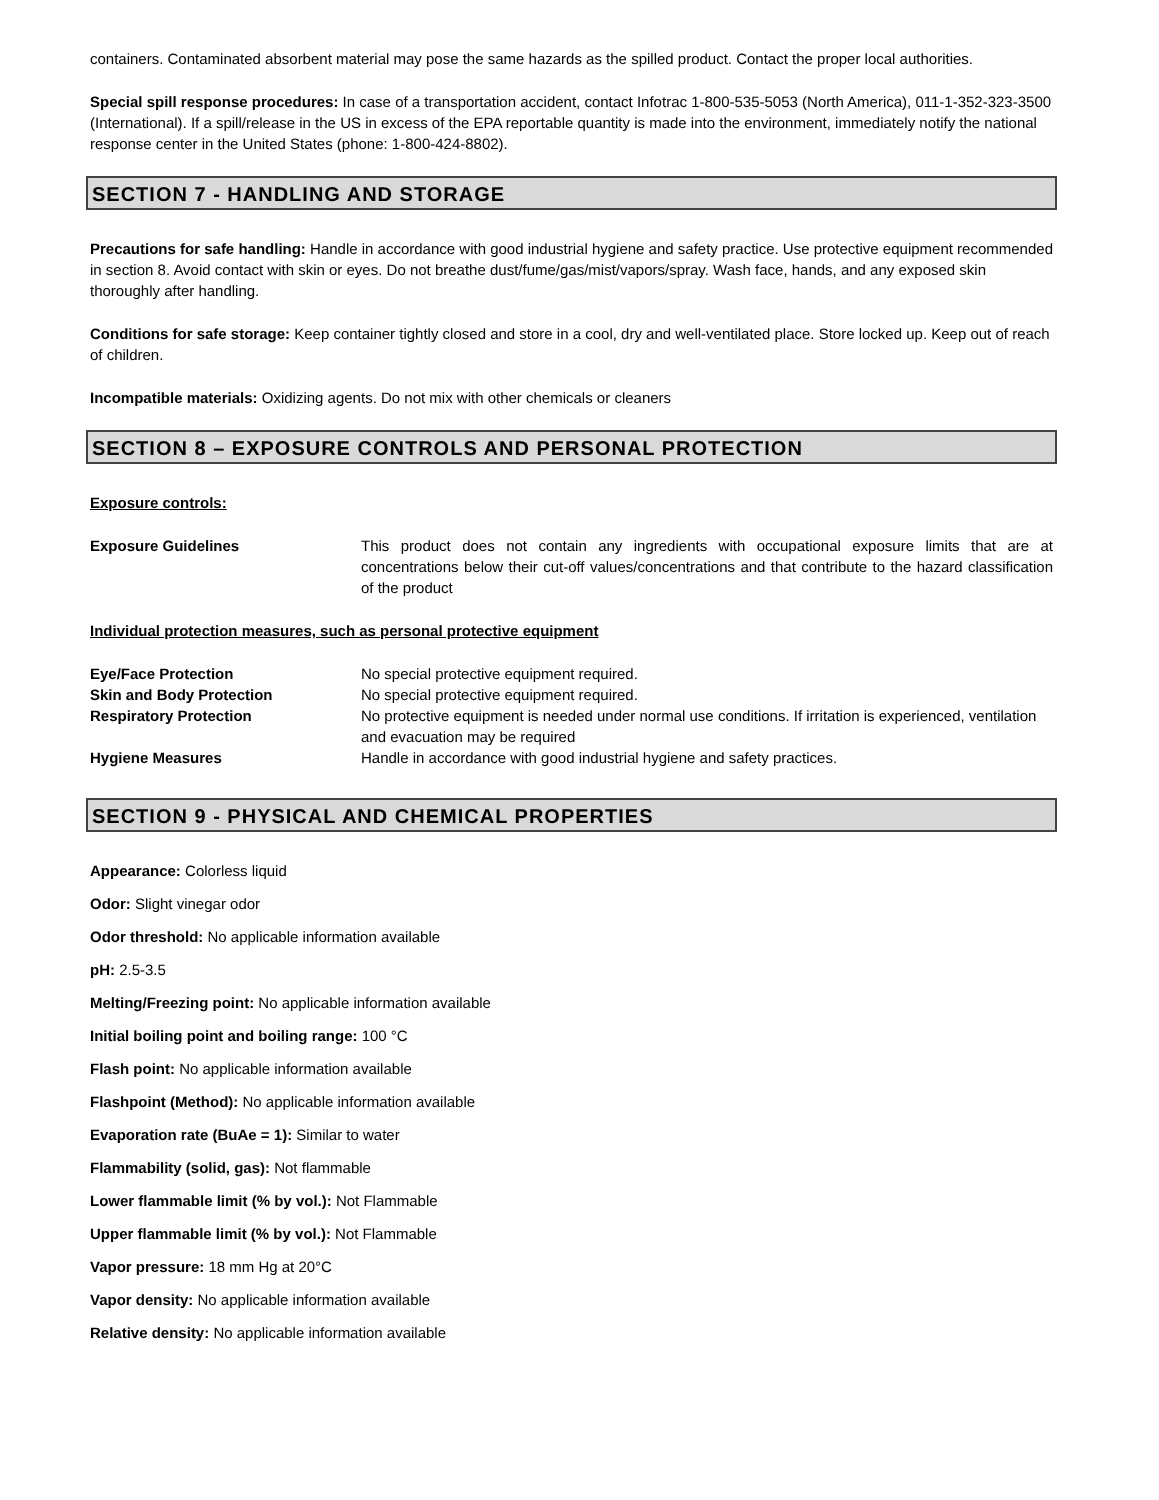containers. Contaminated absorbent material may pose the same hazards as the spilled product. Contact the proper local authorities.
Special spill response procedures: In case of a transportation accident, contact Infotrac 1-800-535-5053 (North America), 011-1-352-323-3500 (International). If a spill/release in the US in excess of the EPA reportable quantity is made into the environment, immediately notify the national response center in the United States (phone: 1-800-424-8802).
SECTION 7 - HANDLING AND STORAGE
Precautions for safe handling: Handle in accordance with good industrial hygiene and safety practice. Use protective equipment recommended in section 8. Avoid contact with skin or eyes. Do not breathe dust/fume/gas/mist/vapors/spray. Wash face, hands, and any exposed skin thoroughly after handling.
Conditions for safe storage: Keep container tightly closed and store in a cool, dry and well-ventilated place. Store locked up. Keep out of reach of children.
Incompatible materials: Oxidizing agents. Do not mix with other chemicals or cleaners
SECTION 8 – EXPOSURE CONTROLS AND PERSONAL PROTECTION
Exposure controls:
Exposure Guidelines This product does not contain any ingredients with occupational exposure limits that are at concentrations below their cut-off values/concentrations and that contribute to the hazard classification of the product
Individual protection measures, such as personal protective equipment
Eye/Face Protection No special protective equipment required.
Skin and Body Protection No special protective equipment required.
Respiratory Protection No protective equipment is needed under normal use conditions. If irritation is experienced, ventilation and evacuation may be required
Hygiene Measures Handle in accordance with good industrial hygiene and safety practices.
SECTION 9 - PHYSICAL AND CHEMICAL PROPERTIES
Appearance: Colorless liquid
Odor: Slight vinegar odor
Odor threshold: No applicable information available
pH: 2.5-3.5
Melting/Freezing point: No applicable information available
Initial boiling point and boiling range: 100 °C
Flash point: No applicable information available
Flashpoint (Method): No applicable information available
Evaporation rate (BuAe = 1): Similar to water
Flammability (solid, gas): Not flammable
Lower flammable limit (% by vol.): Not Flammable
Upper flammable limit (% by vol.): Not Flammable
Vapor pressure: 18 mm Hg at 20°C
Vapor density: No applicable information available
Relative density: No applicable information available